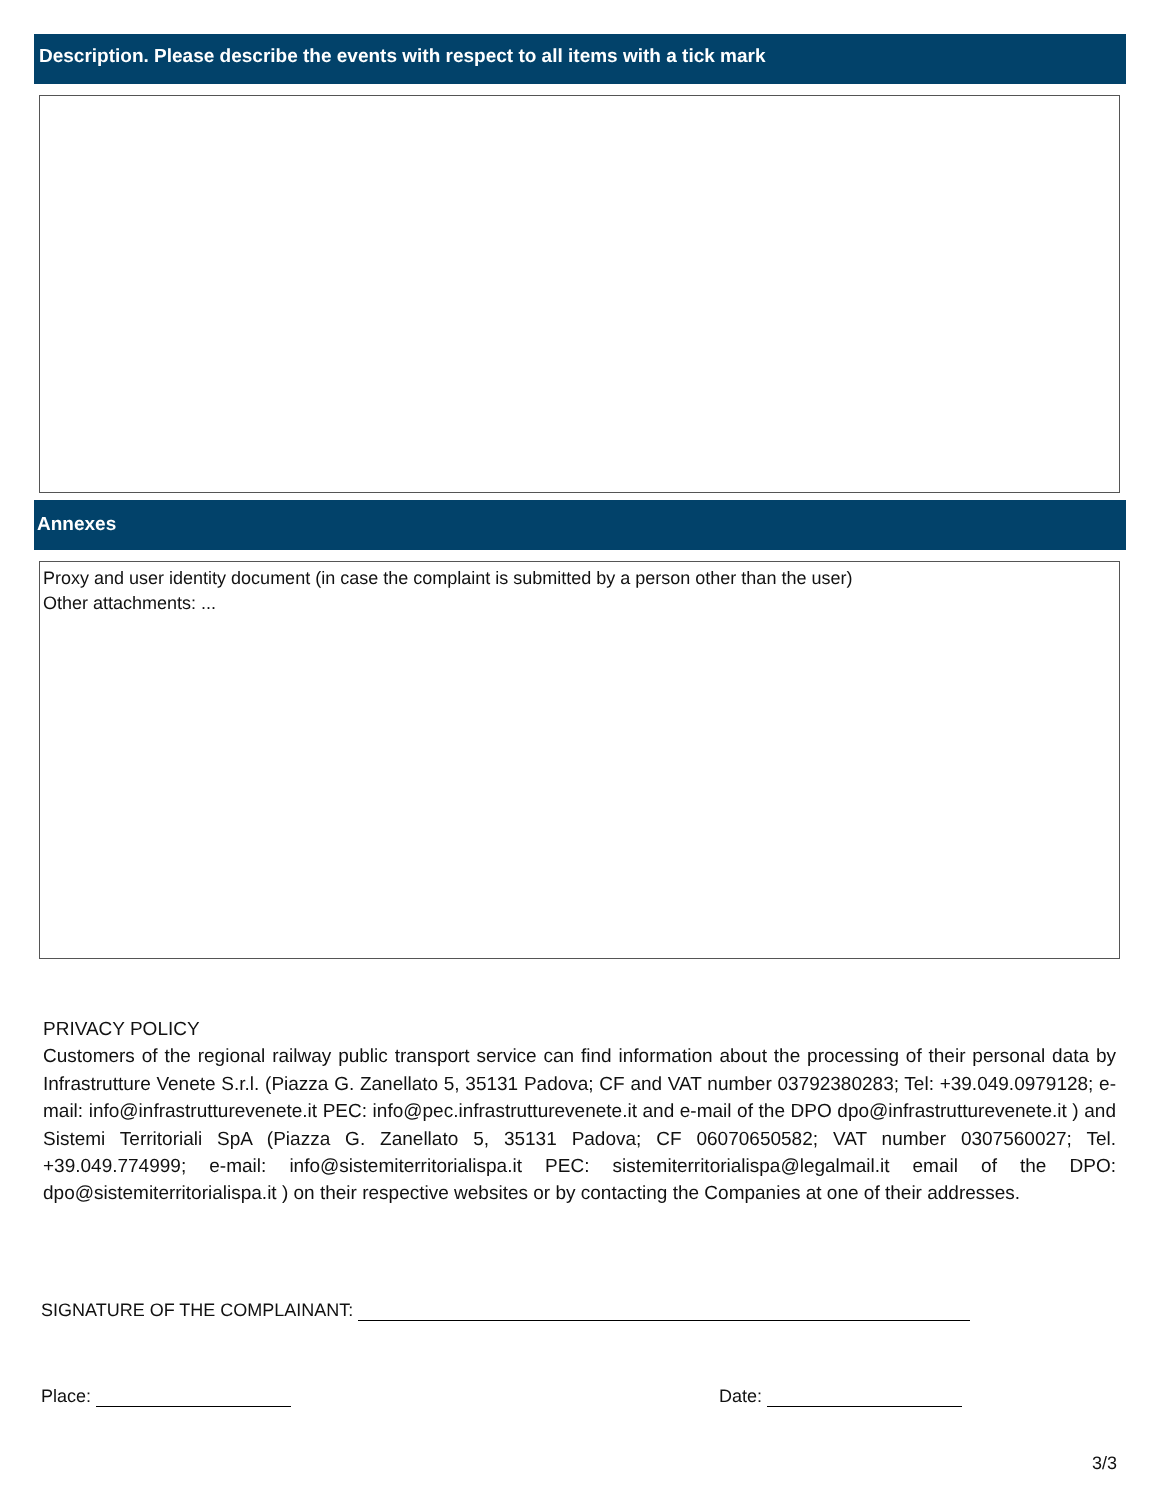Description. Please describe the events with respect to all items with a tick mark
Annexes
Proxy and user identity document (in case the complaint is submitted by a person other than the user)
Other attachments: ...
PRIVACY POLICY
Customers of the regional railway public transport service can find information about the processing of their personal data by Infrastrutture Venete S.r.l. (Piazza G. Zanellato 5, 35131 Padova; CF and VAT number 03792380283; Tel: +39.049.0979128; e-mail: info@infrastrutturevenete.it PEC: info@pec.infrastrutturevenete.it and e-mail of the DPO dpo@infrastrutturevenete.it ) and Sistemi Territoriali SpA (Piazza G. Zanellato 5, 35131 Padova; CF 06070650582; VAT number 0307560027; Tel. +39.049.774999; e-mail: info@sistemiterritorialispa.it PEC: sistemiterritorialispa@legalmail.it email of the DPO: dpo@sistemiterritorialispa.it ) on their respective websites or by contacting the Companies at one of their addresses.
SIGNATURE OF THE COMPLAINANT:
Place: Date:
3/3